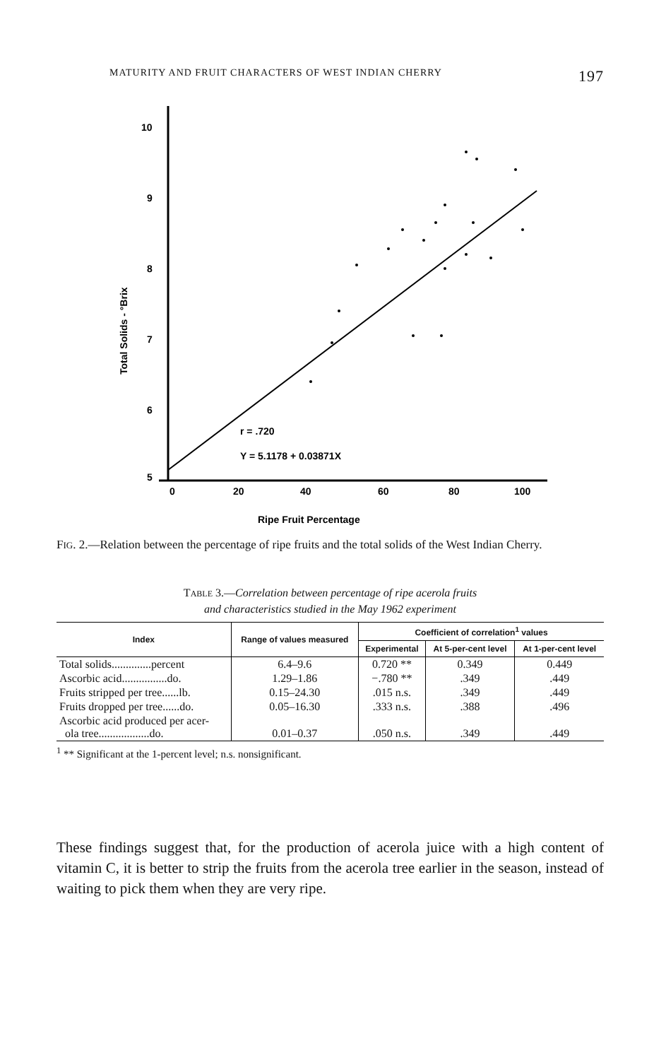MATURITY AND FRUIT CHARACTERS OF WEST INDIAN CHERRY 197
10
9
8
7
6
5
0
20
40
60
80
100
Total Solids - °Brix
r = .720
Y = 5.1178 + 0.03871X
Ripe Fruit Percentage
FIG. 2.—Relation between the percentage of ripe fruits and the total solids of the West Indian Cherry.
TABLE 3.—Correlation between percentage of ripe acerola fruits
and characteristics studied in the May 1962 experiment
| Index | Range of values measured | Coefficient of correlation<sup>1</sup> values | | |
| --- | --- | --- | --- | --- |
| | | Experimental | At 5-per-cent level | At 1-per-cent level |
| Total solids..............percent | 6.4–9.6 | 0.720 ** | 0.349 | 0.449 |
| Ascorbic acid................do. | 1.29–1.86 | −.780 ** | .349 | .449 |
| Fruits stripped per tree......lb. | 0.15–24.30 | .015 n.s. | .349 | .449 |
| Fruits dropped per tree......do. | 0.05–16.30 | .333 n.s. | .388 | .496 |
| Ascorbic acid produced per acer- ola tree..................do. | 0.01–0.37 | .050 n.s. | .349 | .449 |
<sup>1</sup> ** Significant at the 1-percent level; n.s. nonsignificant.
These findings suggest that, for the production of acerola juice with a high content of vitamin C, it is better to strip the fruits from the acerola tree earlier in the season, instead of waiting to pick them when they are very ripe.